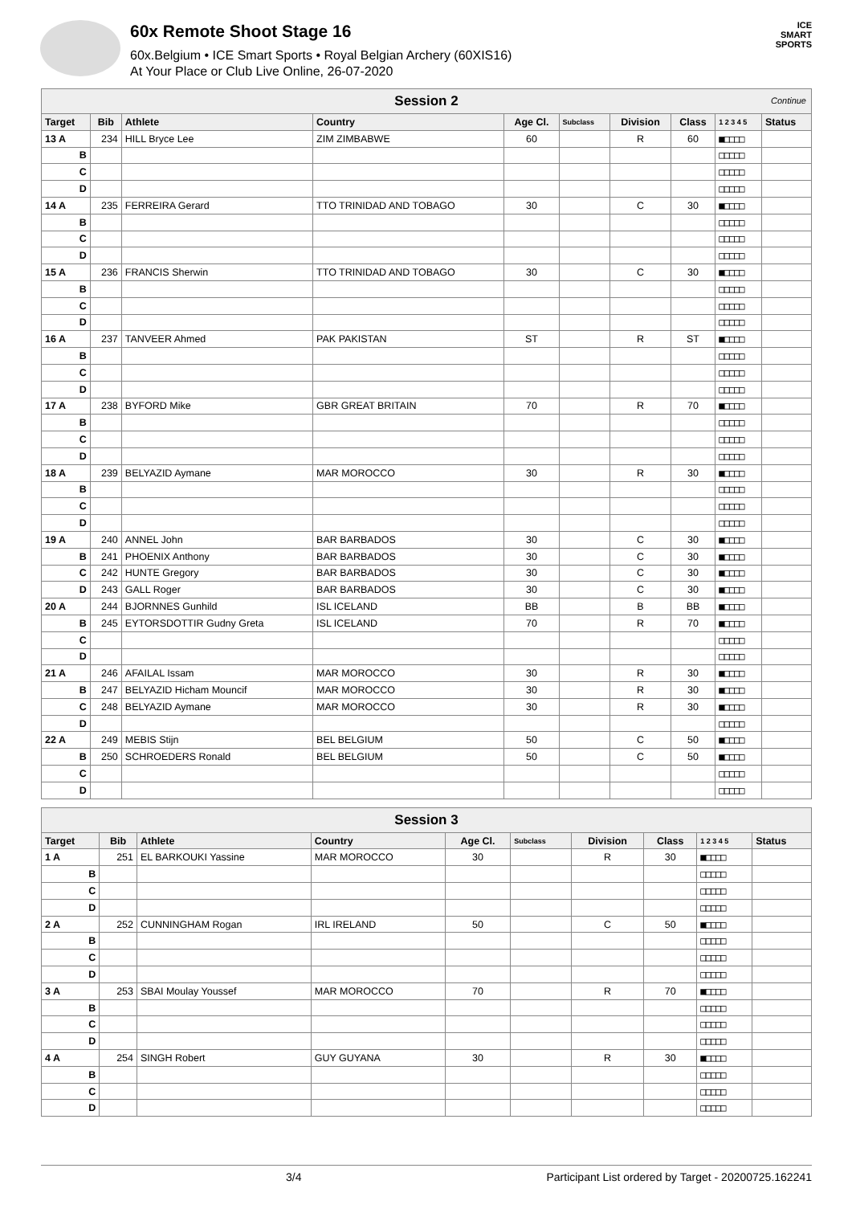60x Remote Shoot Stage 16
60x.Belgium • ICE Smart Sports • Royal Belgian Archery (60XIS16)
At Your Place or Club Live Online, 26-07-2020
ICE
SMART
SPORTS
| Session 2 Continue | | | | | | | | | |
| Target | Bib | Athlete | Country | Age Cl. | Subclass | Division | Class | 1 2 3 4 5 | Status |
| 13 A | 234 | HILL Bryce Lee | ZIM ZIMBABWE | 60 | | R | 60 | ■□□□□ | |
| B | | | | | | | | □□□□□ | |
| C | | | | | | | | □□□□□ | |
| D | | | | | | | | □□□□□ | |
| 14 A | 235 | FERREIRA Gerard | TTO TRINIDAD AND TOBAGO | 30 | | C | 30 | ■□□□□ | |
| B | | | | | | | | □□□□□ | |
| C | | | | | | | | □□□□□ | |
| D | | | | | | | | □□□□□ | |
| 15 A | 236 | FRANCIS Sherwin | TTO TRINIDAD AND TOBAGO | 30 | | C | 30 | ■□□□□ | |
| B | | | | | | | | □□□□□ | |
| C | | | | | | | | □□□□□ | |
| D | | | | | | | | □□□□□ | |
| 16 A | 237 | TANVEER Ahmed | PAK PAKISTAN | ST | | R | ST | ■□□□□ | |
| B | | | | | | | | □□□□□ | |
| C | | | | | | | | □□□□□ | |
| D | | | | | | | | □□□□□ | |
| 17 A | 238 | BYFORD Mike | GBR GREAT BRITAIN | 70 | | R | 70 | ■□□□□ | |
| B | | | | | | | | □□□□□ | |
| C | | | | | | | | □□□□□ | |
| D | | | | | | | | □□□□□ | |
| 18 A | 239 | BELYAZID Aymane | MAR MOROCCO | 30 | | R | 30 | ■□□□□ | |
| B | | | | | | | | □□□□□ | |
| C | | | | | | | | □□□□□ | |
| D | | | | | | | | □□□□□ | |
| 19 A | 240 | ANNEL John | BAR BARBADOS | 30 | | C | 30 | ■□□□□ | |
| B | 241 | PHOENIX Anthony | BAR BARBADOS | 30 | | C | 30 | ■□□□□ | |
| C | 242 | HUNTE Gregory | BAR BARBADOS | 30 | | C | 30 | ■□□□□ | |
| D | 243 | GALL Roger | BAR BARBADOS | 30 | | C | 30 | ■□□□□ | |
| 20 A | 244 | BJORNNES Gunhild | ISL ICELAND | BB | | B | BB | ■□□□□ | |
| B | 245 | EYTORSDOTTIR Gudny Greta | ISL ICELAND | 70 | | R | 70 | ■□□□□ | |
| C | | | | | | | | □□□□□ | |
| D | | | | | | | | □□□□□ | |
| 21 A | 246 | AFAILAL Issam | MAR MOROCCO | 30 | | R | 30 | ■□□□□ | |
| B | 247 | BELYAZID Hicham Mouncif | MAR MOROCCO | 30 | | R | 30 | ■□□□□ | |
| C | 248 | BELYAZID Aymane | MAR MOROCCO | 30 | | R | 30 | ■□□□□ | |
| D | | | | | | | | □□□□□ | |
| 22 A | 249 | MEBIS Stijn | BEL BELGIUM | 50 | | C | 50 | ■□□□□ | |
| B | 250 | SCHROEDERS Ronald | BEL BELGIUM | 50 | | C | 50 | ■□□□□ | |
| C | | | | | | | | □□□□□ | |
| D | | | | | | | | □□□□□ | |
| Session 3 | | | | | | | | | |
| Target | Bib | Athlete | Country | Age Cl. | Subclass | Division | Class | 1 2 3 4 5 | Status |
| 1 A | 251 | EL BARKOUKI Yassine | MAR MOROCCO | 30 | | R | 30 | ■□□□□ | |
| B | | | | | | | | □□□□□ | |
| C | | | | | | | | □□□□□ | |
| D | | | | | | | | □□□□□ | |
| 2 A | 252 | CUNNINGHAM Rogan | IRL IRELAND | 50 | | C | 50 | ■□□□□ | |
| B | | | | | | | | □□□□□ | |
| C | | | | | | | | □□□□□ | |
| D | | | | | | | | □□□□□ | |
| 3 A | 253 | SBAI Moulay Youssef | MAR MOROCCO | 70 | | R | 70 | ■□□□□ | |
| B | | | | | | | | □□□□□ | |
| C | | | | | | | | □□□□□ | |
| D | | | | | | | | □□□□□ | |
| 4 A | 254 | SINGH Robert | GUY GUYANA | 30 | | R | 30 | ■□□□□ | |
| B | | | | | | | | □□□□□ | |
| C | | | | | | | | □□□□□ | |
| D | | | | | | | | □□□□□ | |
3/4 Participant List ordered by Target - 20200725.162241